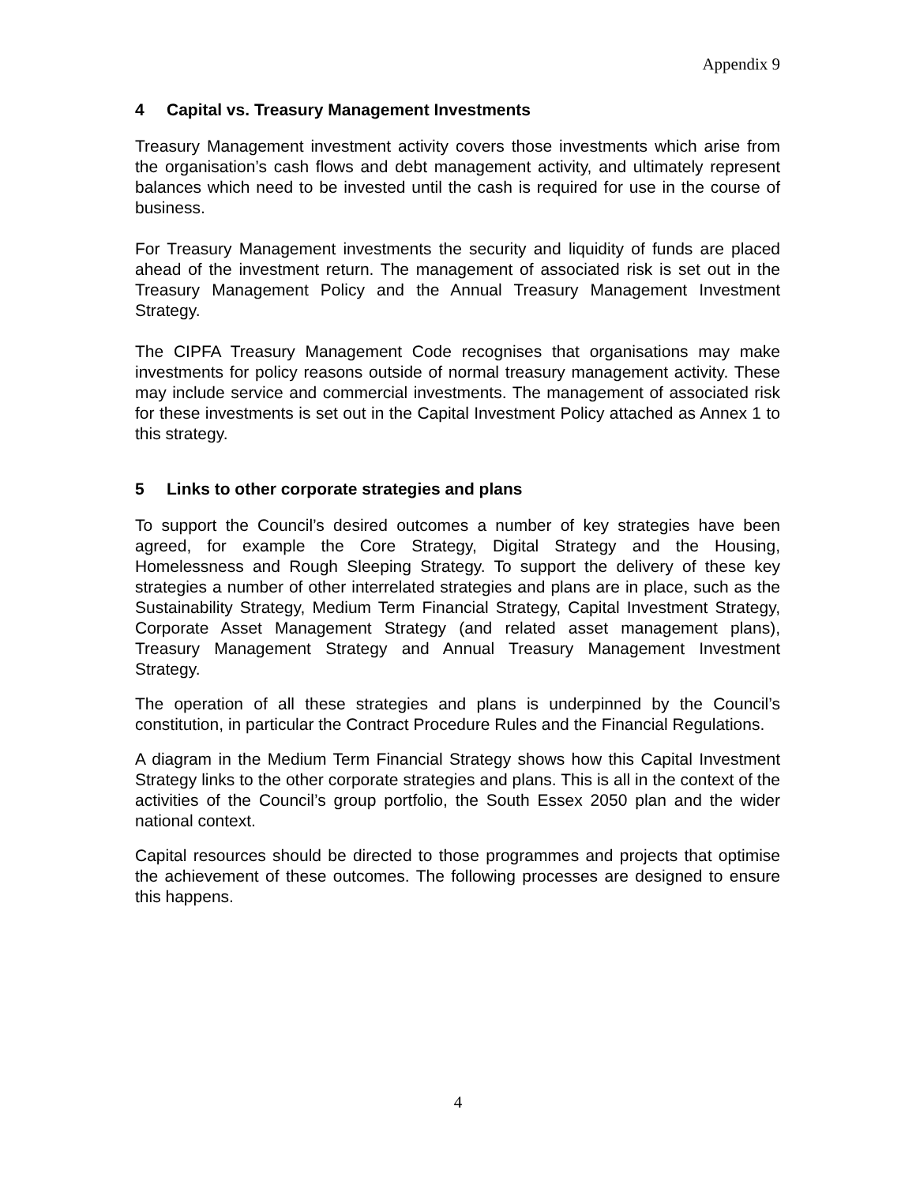Appendix 9
4 Capital vs. Treasury Management Investments
Treasury Management investment activity covers those investments which arise from the organisation’s cash flows and debt management activity, and ultimately represent balances which need to be invested until the cash is required for use in the course of business.
For Treasury Management investments the security and liquidity of funds are placed ahead of the investment return. The management of associated risk is set out in the Treasury Management Policy and the Annual Treasury Management Investment Strategy.
The CIPFA Treasury Management Code recognises that organisations may make investments for policy reasons outside of normal treasury management activity. These may include service and commercial investments. The management of associated risk for these investments is set out in the Capital Investment Policy attached as Annex 1 to this strategy.
5 Links to other corporate strategies and plans
To support the Council’s desired outcomes a number of key strategies have been agreed, for example the Core Strategy, Digital Strategy and the Housing, Homelessness and Rough Sleeping Strategy. To support the delivery of these key strategies a number of other interrelated strategies and plans are in place, such as the Sustainability Strategy, Medium Term Financial Strategy, Capital Investment Strategy, Corporate Asset Management Strategy (and related asset management plans), Treasury Management Strategy and Annual Treasury Management Investment Strategy.
The operation of all these strategies and plans is underpinned by the Council’s constitution, in particular the Contract Procedure Rules and the Financial Regulations.
A diagram in the Medium Term Financial Strategy shows how this Capital Investment Strategy links to the other corporate strategies and plans. This is all in the context of the activities of the Council’s group portfolio, the South Essex 2050 plan and the wider national context.
Capital resources should be directed to those programmes and projects that optimise the achievement of these outcomes. The following processes are designed to ensure this happens.
4